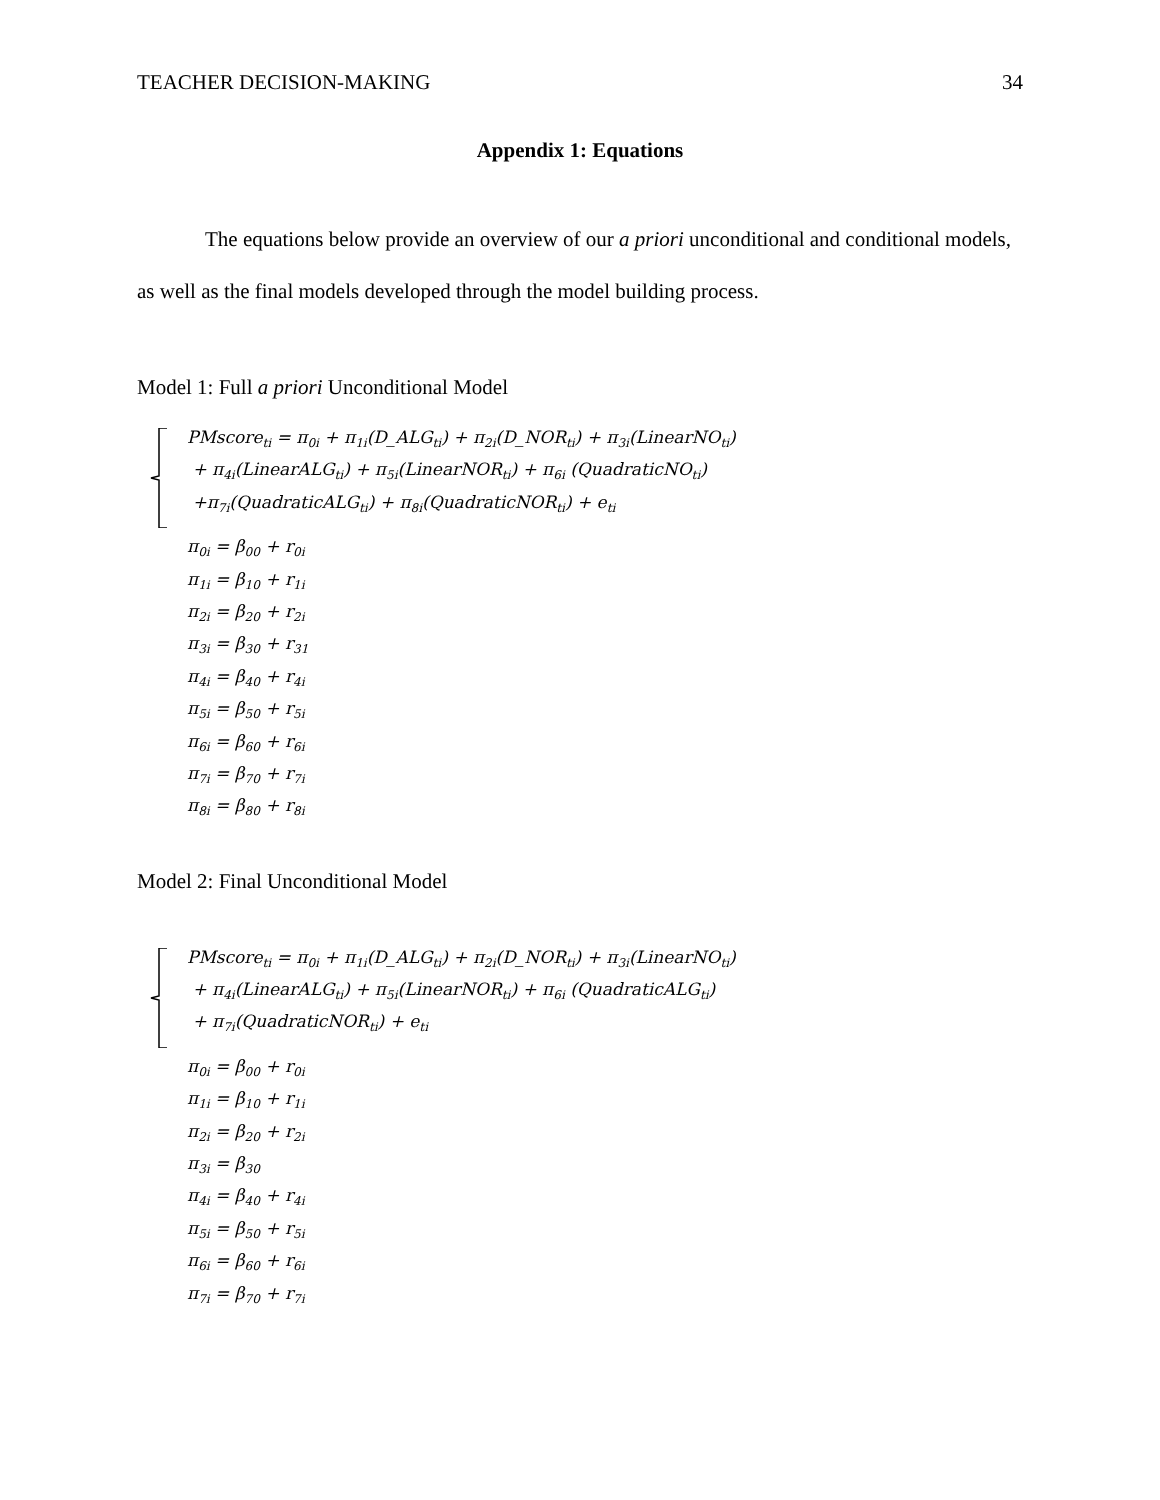TEACHER DECISION-MAKING 34
Appendix 1: Equations
The equations below provide an overview of our a priori unconditional and conditional models, as well as the final models developed through the model building process.
Model 1: Full a priori Unconditional Model
PMscore<sub>ti</sub> = π<sub>0i</sub> + π<sub>1i</sub>(D_ALG<sub>ti</sub>) + π<sub>2i</sub>(D_NOR<sub>ti</sub>) + π<sub>3i</sub>(LinearNO<sub>ti</sub>)
+ π<sub>4i</sub>(LinearALG<sub>ti</sub>) + π<sub>5i</sub>(LinearNOR<sub>ti</sub>) + π<sub>6i</sub> (QuadraticNO<sub>ti</sub>)
+π<sub>7i</sub>(QuadraticALG<sub>ti</sub>) + π<sub>8i</sub>(QuadraticNOR<sub>ti</sub>) + e<sub>ti</sub>
π<sub>0i</sub> = β<sub>00</sub> + r<sub>0i</sub>
π<sub>1i</sub> = β<sub>10</sub> + r<sub>1i</sub>
π<sub>2i</sub> = β<sub>20</sub> + r<sub>2i</sub>
π<sub>3i</sub> = β<sub>30</sub> + r<sub>31</sub>
π<sub>4i</sub> = β<sub>40</sub> + r<sub>4i</sub>
π<sub>5i</sub> = β<sub>50</sub> + r<sub>5i</sub>
π<sub>6i</sub> = β<sub>60</sub> + r<sub>6i</sub>
π<sub>7i</sub> = β<sub>70</sub> + r<sub>7i</sub>
π<sub>8i</sub> = β<sub>80</sub> + r<sub>8i</sub>
Model 2: Final Unconditional Model
PMscore<sub>ti</sub> = π<sub>0i</sub> + π<sub>1i</sub>(D_ALG<sub>ti</sub>) + π<sub>2i</sub>(D_NOR<sub>ti</sub>) + π<sub>3i</sub>(LinearNO<sub>ti</sub>)
+ π<sub>4i</sub>(LinearALG<sub>ti</sub>) + π<sub>5i</sub>(LinearNOR<sub>ti</sub>) + π<sub>6i</sub> (QuadraticALG<sub>ti</sub>)
+ π<sub>7i</sub>(QuadraticNOR<sub>ti</sub>) + e<sub>ti</sub>
π<sub>0i</sub> = β<sub>00</sub> + r<sub>0i</sub>
π<sub>1i</sub> = β<sub>10</sub> + r<sub>1i</sub>
π<sub>2i</sub> = β<sub>20</sub> + r<sub>2i</sub>
π<sub>3i</sub> = β<sub>30</sub>
π<sub>4i</sub> = β<sub>40</sub> + r<sub>4i</sub>
π<sub>5i</sub> = β<sub>50</sub> + r<sub>5i</sub>
π<sub>6i</sub> = β<sub>60</sub> + r<sub>6i</sub>
π<sub>7i</sub> = β<sub>70</sub> + r<sub>7i</sub>